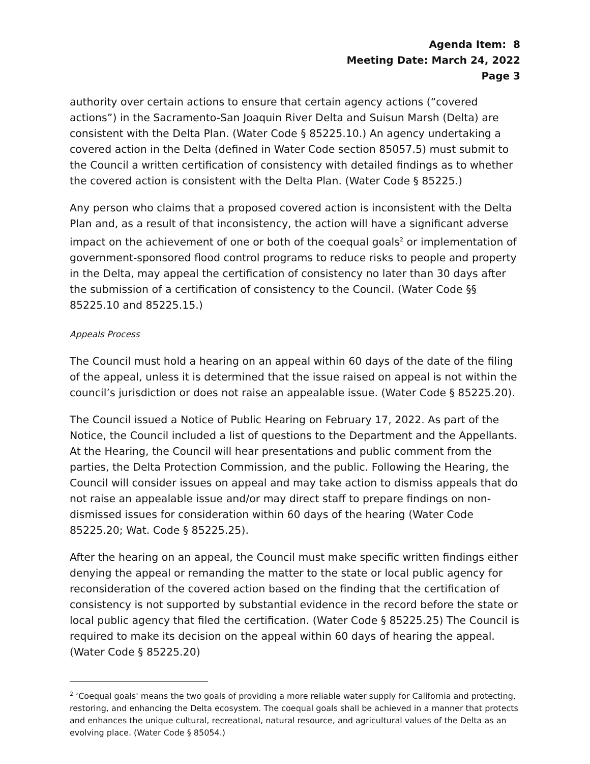Agenda Item: 8
Meeting Date: March 24, 2022
Page 3
authority over certain actions to ensure that certain agency actions (“covered actions”) in the Sacramento-San Joaquin River Delta and Suisun Marsh (Delta) are consistent with the Delta Plan. (Water Code § 85225.10.) An agency undertaking a covered action in the Delta (defined in Water Code section 85057.5) must submit to the Council a written certification of consistency with detailed findings as to whether the covered action is consistent with the Delta Plan. (Water Code § 85225.)
Any person who claims that a proposed covered action is inconsistent with the Delta Plan and, as a result of that inconsistency, the action will have a significant adverse impact on the achievement of one or both of the coequal goals<sup>2</sup> or implementation of government-sponsored flood control programs to reduce risks to people and property in the Delta, may appeal the certification of consistency no later than 30 days after the submission of a certification of consistency to the Council. (Water Code §§ 85225.10 and 85225.15.)
Appeals Process
The Council must hold a hearing on an appeal within 60 days of the date of the filing of the appeal, unless it is determined that the issue raised on appeal is not within the council’s jurisdiction or does not raise an appealable issue. (Water Code § 85225.20).
The Council issued a Notice of Public Hearing on February 17, 2022. As part of the Notice, the Council included a list of questions to the Department and the Appellants. At the Hearing, the Council will hear presentations and public comment from the parties, the Delta Protection Commission, and the public. Following the Hearing, the Council will consider issues on appeal and may take action to dismiss appeals that do not raise an appealable issue and/or may direct staff to prepare findings on non-dismissed issues for consideration within 60 days of the hearing (Water Code 85225.20; Wat. Code § 85225.25).
After the hearing on an appeal, the Council must make specific written findings either denying the appeal or remanding the matter to the state or local public agency for reconsideration of the covered action based on the finding that the certification of consistency is not supported by substantial evidence in the record before the state or local public agency that filed the certification. (Water Code § 85225.25) The Council is required to make its decision on the appeal within 60 days of hearing the appeal. (Water Code § 85225.20)
<sup>2</sup> ‘Coequal goals' means the two goals of providing a more reliable water supply for California and protecting, restoring, and enhancing the Delta ecosystem. The coequal goals shall be achieved in a manner that protects and enhances the unique cultural, recreational, natural resource, and agricultural values of the Delta as an evolving place. (Water Code § 85054.)